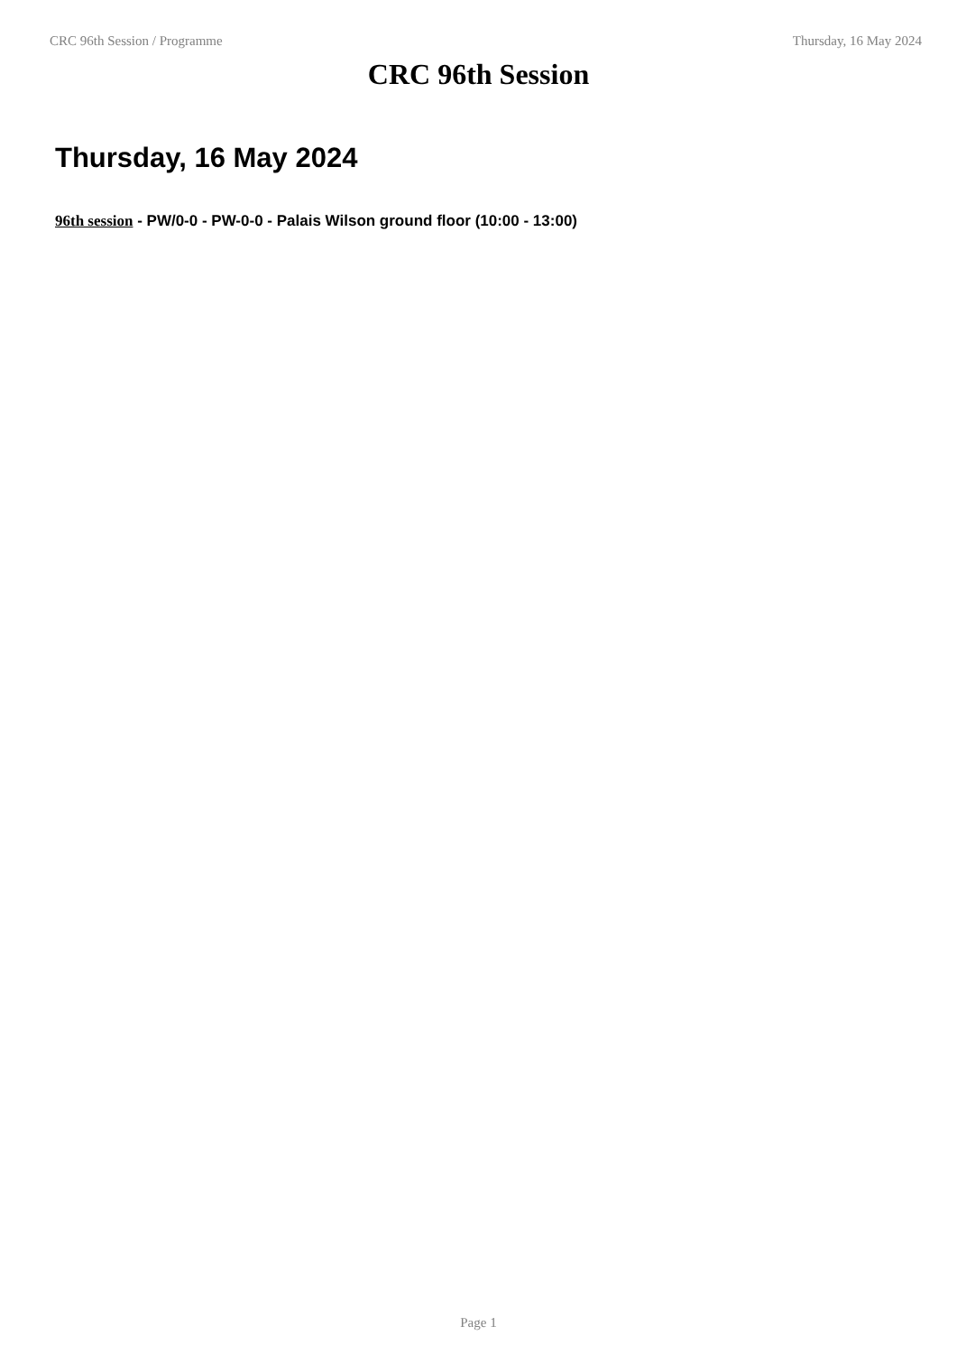CRC 96th Session / Programme Thursday, 16 May 2024
CRC 96th Session
Thursday, 16 May 2024
96th session - PW/0-0 - PW-0-0 - Palais Wilson ground floor (10:00 - 13:00)
Page 1